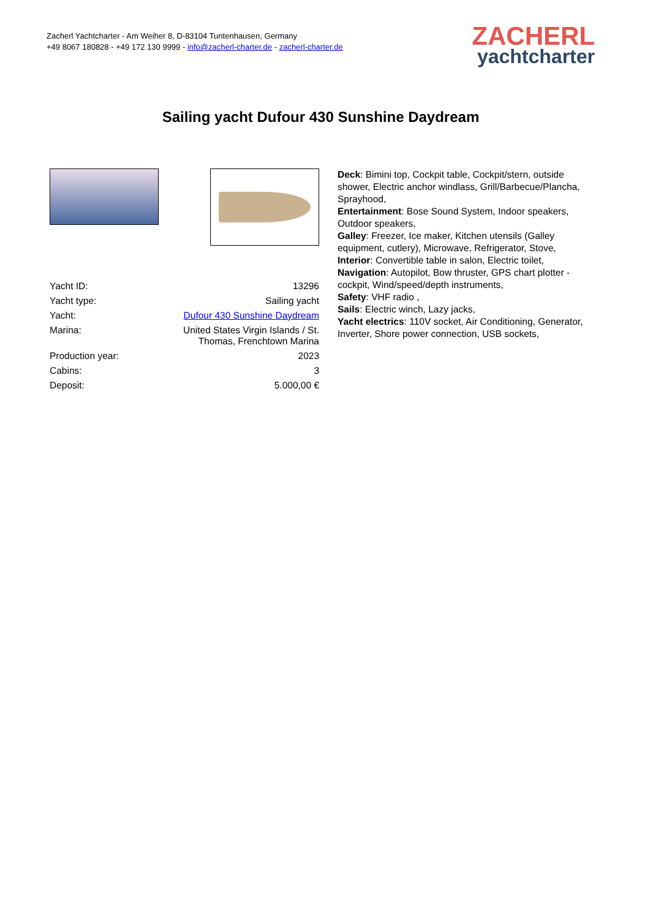Zacherl Yachtcharter - Am Weiher 8, D-83104 Tuntenhausen, Germany
+49 8067 180828 - +49 172 130 9999 - info@zacherl-charter.de - zacherl-charter.de
ZACHERL
yachtcharter
Sailing yacht Dufour 430 Sunshine Daydream
| Yacht ID: | 13296 |
| Yacht type: | Sailing yacht |
| Yacht: | Dufour 430 Sunshine Daydream |
| Marina: | United States Virgin Islands / St. Thomas, Frenchtown Marina |
| Production year: | 2023 |
| Cabins: | 3 |
| Deposit: | 5.000,00 € |
Deck: Bimini top, Cockpit table, Cockpit/stern, outside shower, Electric anchor windlass, Grill/Barbecue/Plancha, Sprayhood,
Entertainment: Bose Sound System, Indoor speakers, Outdoor speakers,
Galley: Freezer, Ice maker, Kitchen utensils (Galley equipment, cutlery), Microwave, Refrigerator, Stove,
Interior: Convertible table in salon, Electric toilet,
Navigation: Autopilot, Bow thruster, GPS chart plotter - cockpit, Wind/speed/depth instruments,
Safety: VHF radio ,
Sails: Electric winch, Lazy jacks,
Yacht electrics: 110V socket, Air Conditioning, Generator, Inverter, Shore power connection, USB sockets,